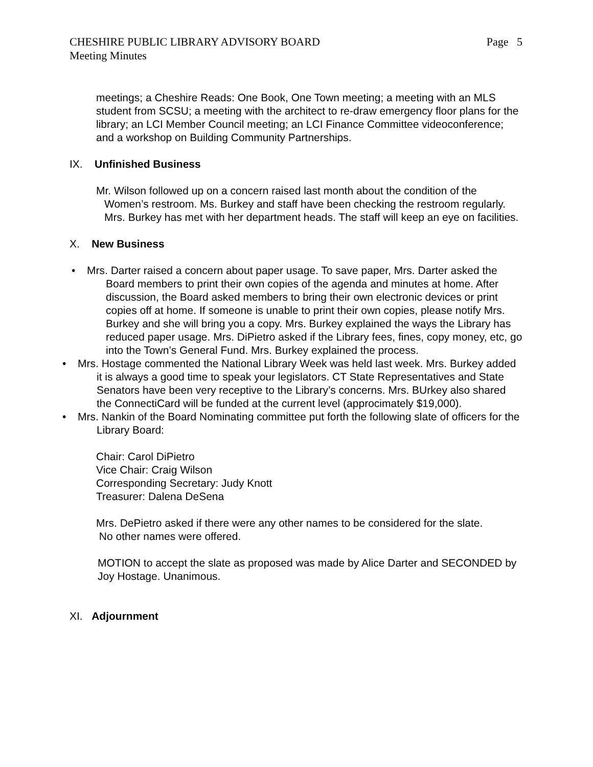CHESHIRE PUBLIC LIBRARY ADVISORY BOARD Page 5
Meeting Minutes
meetings; a Cheshire Reads: One Book, One Town meeting; a meeting with an MLS student from SCSU; a meeting with the architect to re-draw emergency floor plans for the library; an LCI Member Council meeting; an LCI Finance Committee videoconference; and a workshop on Building Community Partnerships.
IX. Unfinished Business
Mr. Wilson followed up on a concern raised last month about the condition of the Women’s restroom. Ms. Burkey and staff have been checking the restroom regularly. Mrs. Burkey has met with her department heads. The staff will keep an eye on facilities.
X. New Business
• Mrs. Darter raised a concern about paper usage. To save paper, Mrs. Darter asked the Board members to print their own copies of the agenda and minutes at home. After discussion, the Board asked members to bring their own electronic devices or print copies off at home. If someone is unable to print their own copies, please notify Mrs. Burkey and she will bring you a copy. Mrs. Burkey explained the ways the Library has reduced paper usage. Mrs. DiPietro asked if the Library fees, fines, copy money, etc, go into the Town’s General Fund. Mrs. Burkey explained the process.
• Mrs. Hostage commented the National Library Week was held last week. Mrs. Burkey added it is always a good time to speak your legislators. CT State Representatives and State Senators have been very receptive to the Library’s concerns. Mrs. BUrkey also shared the ConnectiCard will be funded at the current level (approcimately $19,000).
• Mrs. Nankin of the Board Nominating committee put forth the following slate of officers for the Library Board:
Chair: Carol DiPietro
Vice Chair: Craig Wilson
Corresponding Secretary: Judy Knott
Treasurer: Dalena DeSena
Mrs. DePietro asked if there were any other names to be considered for the slate.
No other names were offered.
MOTION to accept the slate as proposed was made by Alice Darter and SECONDED by Joy Hostage. Unanimous.
XI. Adjournment